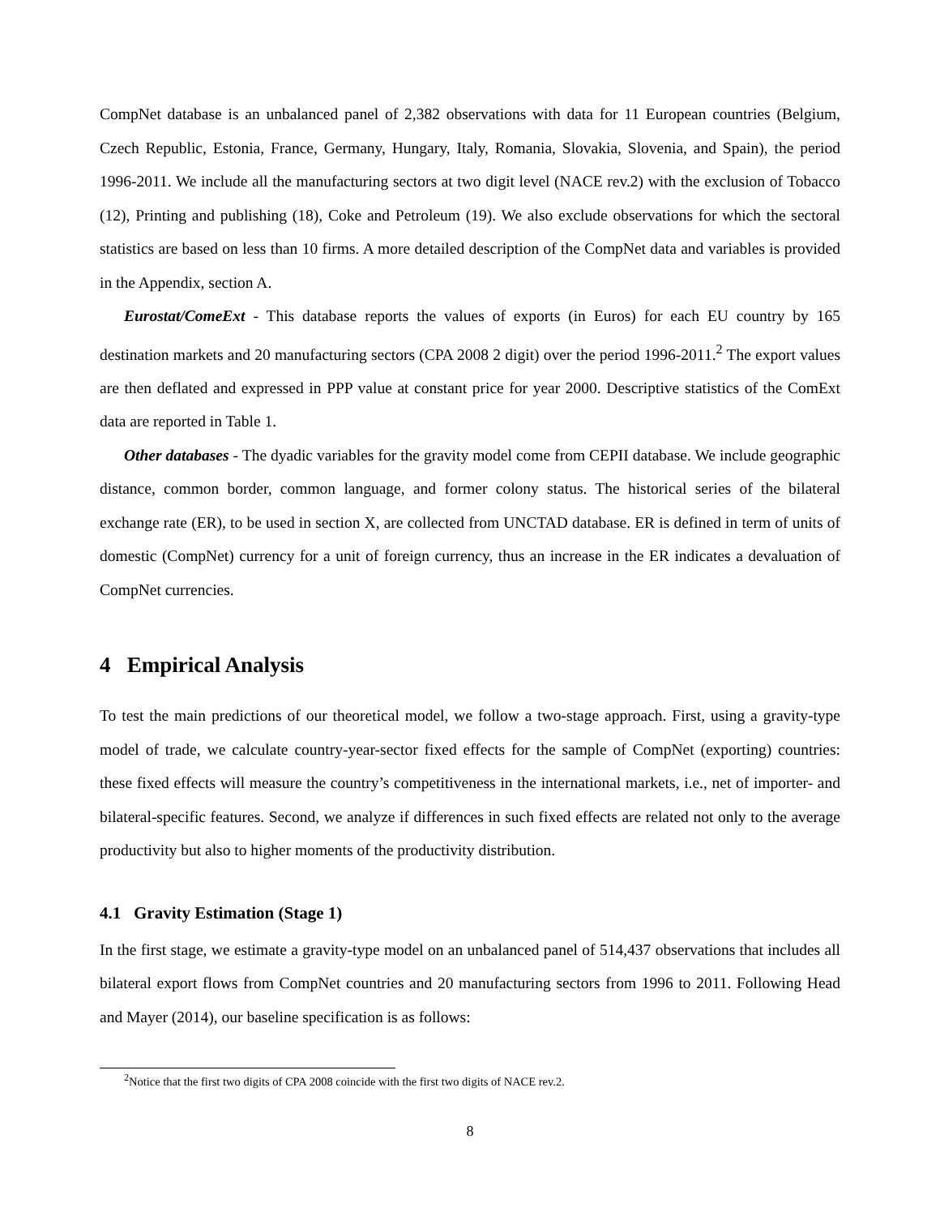CompNet database is an unbalanced panel of 2,382 observations with data for 11 European countries (Belgium, Czech Republic, Estonia, France, Germany, Hungary, Italy, Romania, Slovakia, Slovenia, and Spain), the period 1996-2011. We include all the manufacturing sectors at two digit level (NACE rev.2) with the exclusion of Tobacco (12), Printing and publishing (18), Coke and Petroleum (19). We also exclude observations for which the sectoral statistics are based on less than 10 firms. A more detailed description of the CompNet data and variables is provided in the Appendix, section A.
Eurostat/ComeExt - This database reports the values of exports (in Euros) for each EU country by 165 destination markets and 20 manufacturing sectors (CPA 2008 2 digit) over the period 1996-2011.<sup>2</sup> The export values are then deflated and expressed in PPP value at constant price for year 2000. Descriptive statistics of the ComExt data are reported in Table 1.
Other databases - The dyadic variables for the gravity model come from CEPII database. We include geographic distance, common border, common language, and former colony status. The historical series of the bilateral exchange rate (ER), to be used in section X, are collected from UNCTAD database. ER is defined in term of units of domestic (CompNet) currency for a unit of foreign currency, thus an increase in the ER indicates a devaluation of CompNet currencies.
4 Empirical Analysis
To test the main predictions of our theoretical model, we follow a two-stage approach. First, using a gravity-type model of trade, we calculate country-year-sector fixed effects for the sample of CompNet (exporting) countries: these fixed effects will measure the country’s competitiveness in the international markets, i.e., net of importer- and bilateral-specific features. Second, we analyze if differences in such fixed effects are related not only to the average productivity but also to higher moments of the productivity distribution.
4.1 Gravity Estimation (Stage 1)
In the first stage, we estimate a gravity-type model on an unbalanced panel of 514,437 observations that includes all bilateral export flows from CompNet countries and 20 manufacturing sectors from 1996 to 2011. Following Head and Mayer (2014), our baseline specification is as follows:
<sup>2</sup> Notice that the first two digits of CPA 2008 coincide with the first two digits of NACE rev.2.
8